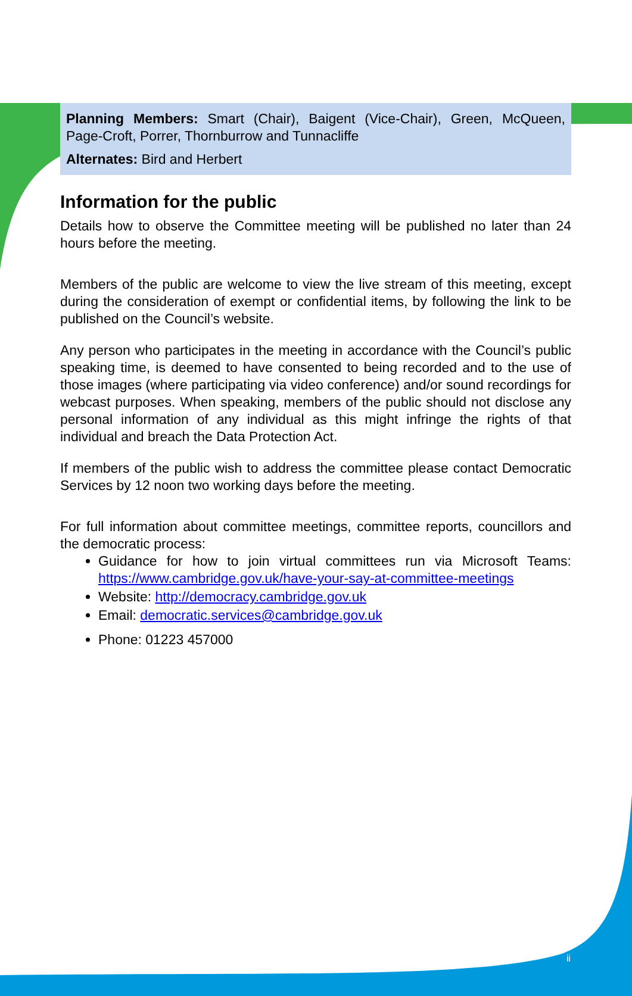Planning Members: Smart (Chair), Baigent (Vice-Chair), Green, McQueen, Page-Croft, Porrer, Thornburrow and Tunnacliffe
Alternates: Bird and Herbert
Information for the public
Details how to observe the Committee meeting will be published no later than 24 hours before the meeting.
Members of the public are welcome to view the live stream of this meeting, except during the consideration of exempt or confidential items, by following the link to be published on the Council’s website.
Any person who participates in the meeting in accordance with the Council’s public speaking time, is deemed to have consented to being recorded and to the use of those images (where participating via video conference) and/or sound recordings for webcast purposes. When speaking, members of the public should not disclose any personal information of any individual as this might infringe the rights of that individual and breach the Data Protection Act.
If members of the public wish to address the committee please contact Democratic Services by 12 noon two working days before the meeting.
For full information about committee meetings, committee reports, councillors and the democratic process:
Guidance for how to join virtual committees run via Microsoft Teams: https://www.cambridge.gov.uk/have-your-say-at-committee-meetings
Website: http://democracy.cambridge.gov.uk
Email: democratic.services@cambridge.gov.uk
Phone: 01223 457000
ii